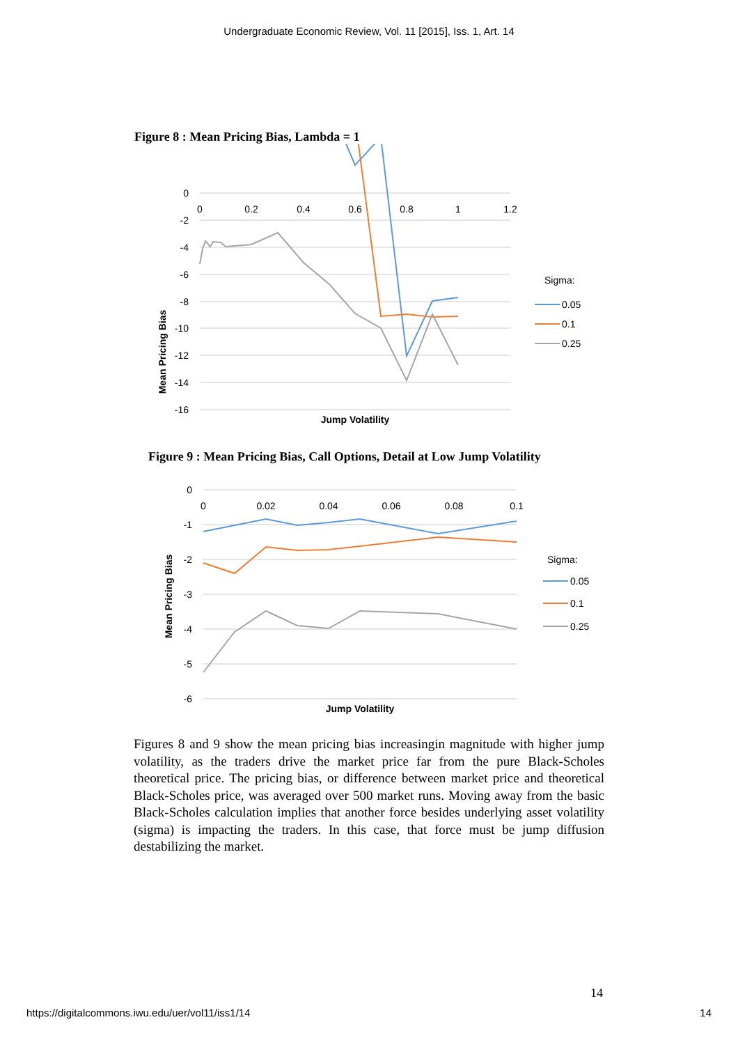Undergraduate Economic Review, Vol. 11 [2015], Iss. 1, Art. 14
Figure 8 : Mean Pricing Bias, Lambda = 1
0
-2
-4
-6
-8
-10
-12
-14
-16
0
0.2
0.4
0.6
0.8
1
1.2
Mean Pricing Bias
Jump Volatility
Sigma:
0.05
0.1
0.25
Figure 9 : Mean Pricing Bias, Call Options, Detail at Low Jump Volatility
0
-1
-2
-3
-4
-5
-6
0
0.02
0.04
0.06
0.08
0.1
Mean Pricing Bias
Jump Volatility
Sigma:
0.05
0.1
0.25
Figures 8 and 9 show the mean pricing bias increasingin magnitude with higher jump volatility, as the traders drive the market price far from the pure Black-Scholes theoretical price. The pricing bias, or difference between market price and theoretical Black-Scholes price, was averaged over 500 market runs. Moving away from the basic Black-Scholes calculation implies that another force besides underlying asset volatility (sigma) is impacting the traders. In this case, that force must be jump diffusion destabilizing the market.
14
https://digitalcommons.iwu.edu/uer/vol11/iss1/14 14